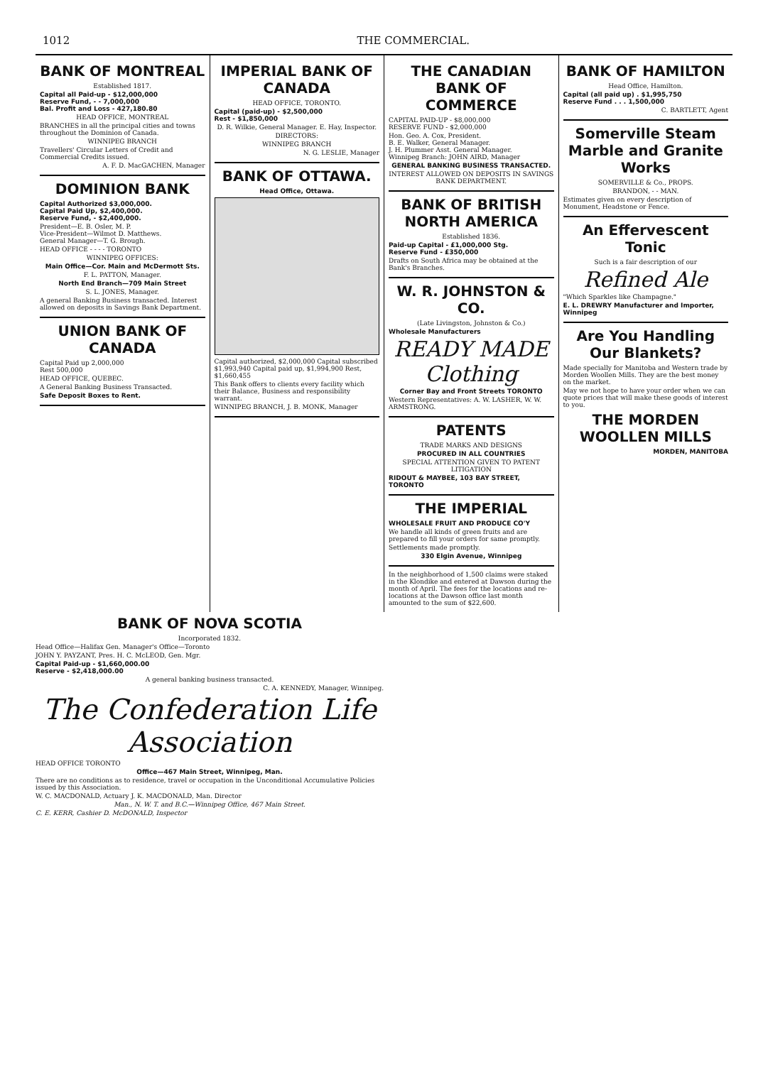1012 THE COMMERCIAL.
BANK OF MONTREAL
Established 1817.
Capital all Paid-up - $12,000,000
Reserve Fund, - - 7,000,000
Bal. Profit and Loss - 427,180.80
HEAD OFFICE, MONTREAL
BRANCHES in all the principal cities and towns throughout the Dominion of Canada.
WINNIPEG BRANCH
Travellers' Circular Letters of Credit and Commercial Credits issued.
A. F. D. MacGACHEN, Manager
DOMINION BANK
Capital Authorized $3,000,000.
Capital Paid Up, $2,400,000.
Reserve Fund, - $2,400,000.
President—E. B. Osler, M. P.
Vice-President—Wilmot D. Matthews.
General Manager—T. G. Brough.
HEAD OFFICE - - - - TORONTO
WINNIPEG OFFICES:
Main Office—Cor. Main and McDermott Sts.
F. L. PATTON, Manager.
North End Branch—709 Main Street
S. L. JONES, Manager.
A general Banking Business transacted. Interest allowed on deposits in Savings Bank Department.
UNION BANK OF CANADA
Capital Paid up 2,000,000
Rest 500,000
HEAD OFFICE, QUEBEC.
A General Banking Business Transacted.
Safe Deposit Boxes to Rent.
IMPERIAL BANK OF CANADA
HEAD OFFICE, TORONTO.
Capital (paid-up) - $2,500,000
Rest - $1,850,000
D. R. Wilkie, General Manager. E. Hay, Inspector.
DIRECTORS:
WINNIPEG BRANCH
N. G. LESLIE, Manager
BANK OF OTTAWA.
Head Office, Ottawa.
Capital authorized, $2,000,000 Capital subscribed $1,993,940 Capital paid up, $1,994,900 Rest, $1,660,455
This Bank offers to clients every facility which their Balance, Business and responsibility warrant.
WINNIPEG BRANCH, J. B. MONK, Manager
THE CANADIAN BANK OF COMMERCE
CAPITAL PAID-UP - $8,000,000
RESERVE FUND - $2,000,000
Hon. Geo. A. Cox, President.
B. E. Walker, General Manager.
J. H. Plummer Asst. General Manager.
Winnipeg Branch: JOHN AIRD, Manager
GENERAL BANKING BUSINESS TRANSACTED.
INTEREST ALLOWED ON DEPOSITS IN SAVINGS BANK DEPARTMENT.
BANK OF BRITISH NORTH AMERICA
Established 1836.
Paid-up Capital - £1,000,000 Stg.
Reserve Fund - £350,000
Drafts on South Africa may be obtained at the Bank's Branches.
W. R. JOHNSTON & CO.
(Late Livingston, Johnston & Co.)
Wholesale Manufacturers
READY MADE Clothing
Corner Bay and Front Streets TORONTO
Western Representatives: A. W. LASHER, W. W. ARMSTRONG.
PATENTS
TRADE MARKS AND DESIGNS
PROCURED IN ALL COUNTRIES
SPECIAL ATTENTION GIVEN TO PATENT LITIGATION
RIDOUT & MAYBEE, 103 BAY STREET, TORONTO
THE IMPERIAL
WHOLESALE FRUIT AND PRODUCE CO'Y
We handle all kinds of green fruits and are prepared to fill your orders for same promptly.
Settlements made promptly.
330 Elgin Avenue, Winnipeg
In the neighborhood of 1,500 claims were staked in the Klondike and entered at Dawson during the month of April. The fees for the locations and re-locations at the Dawson office last month amounted to the sum of $22,600.
BANK OF HAMILTON
Head Office, Hamilton.
Capital (all paid up) . $1,995,750
Reserve Fund . . . 1,500,000
C. BARTLETT, Agent
Somerville Steam Marble and Granite Works
SOMERVILLE & Co., PROPS.
BRANDON, - - MAN.
Estimates given on every description of Monument, Headstone or Fence.
An Effervescent Tonic
Such is a fair description of our
Refined Ale
"Which Sparkles like Champagne."
E. L. DREWRY Manufacturer and Importer, Winnipeg
Are You Handling Our Blankets?
Made specially for Manitoba and Western trade by Morden Woollen Mills. They are the best money on the market.
May we not hope to have your order when we can quote prices that will make these goods of interest to you.
THE MORDEN WOOLLEN MILLS
MORDEN, MANITOBA
BANK OF NOVA SCOTIA
Incorporated 1832.
Head Office—Halifax Gen. Manager's Office—Toronto
JOHN Y. PAYZANT, Pres. H. C. McLEOD, Gen. Mgr.
Capital Paid-up - $1,660,000.00
Reserve - $2,418,000.00
A general banking business transacted.
C. A. KENNEDY, Manager, Winnipeg.
The Confederation Life Association
HEAD OFFICE TORONTO
Office—467 Main Street, Winnipeg, Man.
There are no conditions as to residence, travel or occupation in the Unconditional Accumulative Policies issued by this Association.
W. C. MACDONALD, Actuary J. K. MACDONALD, Man. Director
Man., N. W. T. and B.C.—Winnipeg Office, 467 Main Street.
C. E. KERR, Cashier D. McDONALD, Inspector